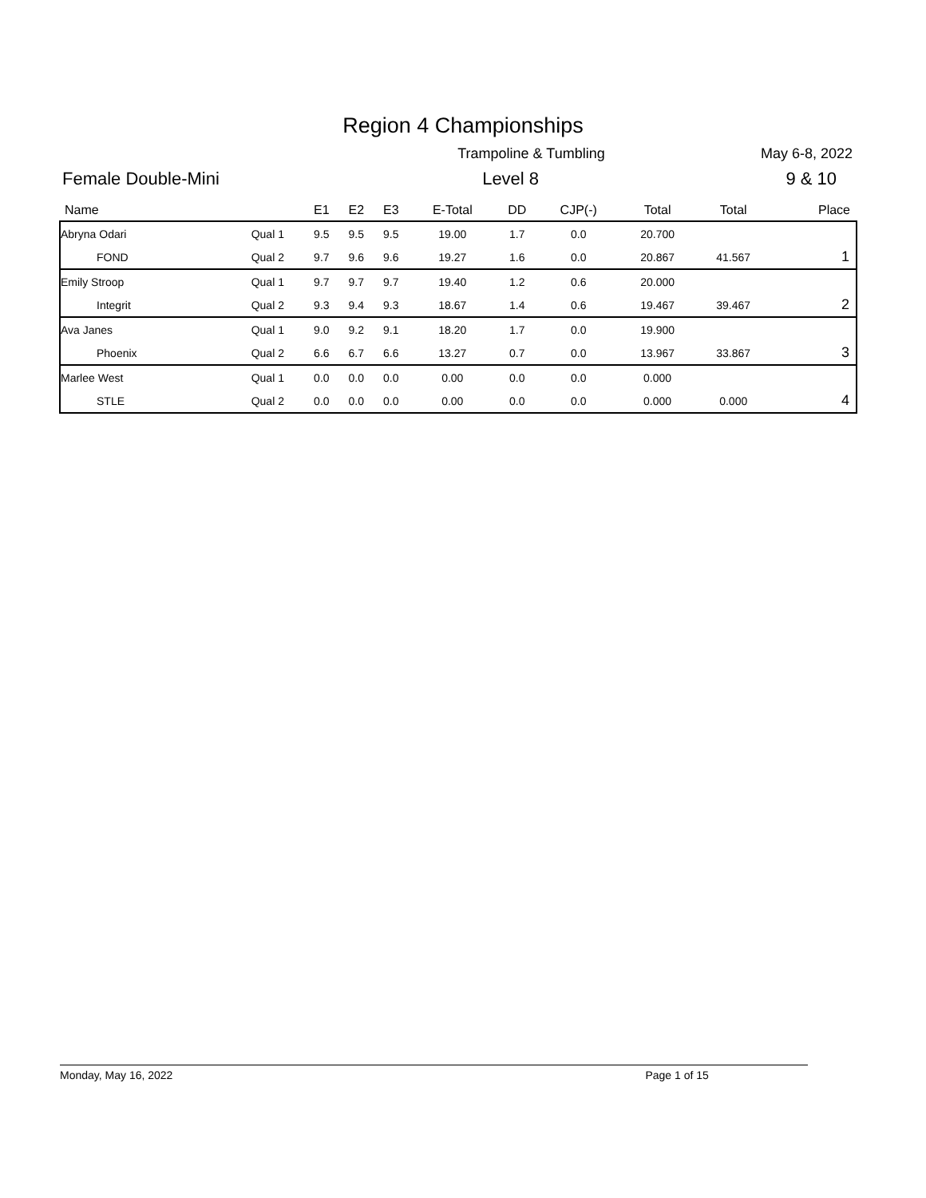Region 4 Championships
Trampoline & Tumbling May 6-8, 2022
Female Double-Mini Level 8 9 & 10
| Name | | E1 | E2 | E3 | E-Total | DD | CJP(-) | Total | Total | Place |
| --- | --- | --- | --- | --- | --- | --- | --- | --- | --- | --- |
| Abryna Odari | Qual 1 | 9.5 | 9.5 | 9.5 | 19.00 | 1.7 | 0.0 | 20.700 | | |
| FOND | Qual 2 | 9.7 | 9.6 | 9.6 | 19.27 | 1.6 | 0.0 | 20.867 | 41.567 | 1 |
| Emily Stroop | Qual 1 | 9.7 | 9.7 | 9.7 | 19.40 | 1.2 | 0.6 | 20.000 | | |
| Integrit | Qual 2 | 9.3 | 9.4 | 9.3 | 18.67 | 1.4 | 0.6 | 19.467 | 39.467 | 2 |
| Ava Janes | Qual 1 | 9.0 | 9.2 | 9.1 | 18.20 | 1.7 | 0.0 | 19.900 | | |
| Phoenix | Qual 2 | 6.6 | 6.7 | 6.6 | 13.27 | 0.7 | 0.0 | 13.967 | 33.867 | 3 |
| Marlee West | Qual 1 | 0.0 | 0.0 | 0.0 | 0.00 | 0.0 | 0.0 | 0.000 | | |
| STLE | Qual 2 | 0.0 | 0.0 | 0.0 | 0.00 | 0.0 | 0.0 | 0.000 | 0.000 | 4 |
Monday, May 16, 2022 Page 1 of 15